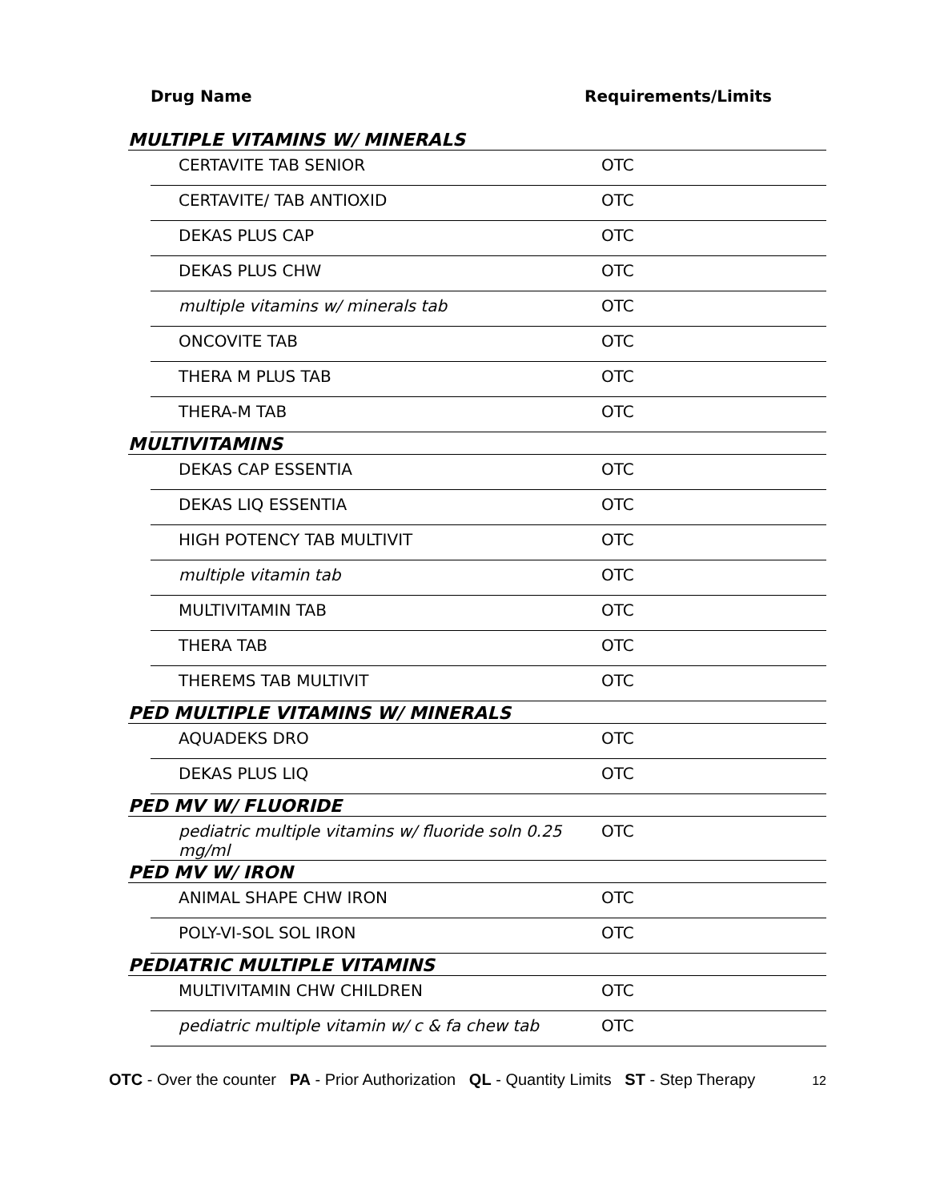Drug Name Requirements/Limits
| MULTIPLE VITAMINS W/ MINERALS | | |
| | CERTAVITE TAB SENIOR | OTC |
| | CERTAVITE/ TAB ANTIOXID | OTC |
| | DEKAS PLUS CAP | OTC |
| | DEKAS PLUS CHW | OTC |
| | multiple vitamins w/ minerals tab | OTC |
| | ONCOVITE TAB | OTC |
| | THERA M PLUS TAB | OTC |
| | THERA-M TAB | OTC |
| MULTIVITAMINS | | |
| | DEKAS CAP ESSENTIA | OTC |
| | DEKAS LIQ ESSENTIA | OTC |
| | HIGH POTENCY TAB MULTIVIT | OTC |
| | multiple vitamin tab | OTC |
| | MULTIVITAMIN TAB | OTC |
| | THERA TAB | OTC |
| | THEREMS TAB MULTIVIT | OTC |
| PED MULTIPLE VITAMINS W/ MINERALS | | |
| | AQUADEKS DRO | OTC |
| | DEKAS PLUS LIQ | OTC |
| PED MV W/ FLUORIDE | | |
| | pediatric multiple vitamins w/ fluoride soln 0.25 mg/ml | OTC |
| PED MV W/ IRON | | |
| | ANIMAL SHAPE CHW IRON | OTC |
| | POLY-VI-SOL SOL IRON | OTC |
| PEDIATRIC MULTIPLE VITAMINS | | |
| | MULTIVITAMIN CHW CHILDREN | OTC |
| | pediatric multiple vitamin w/ c & fa chew tab | OTC |
OTC - Over the counter PA - Prior Authorization QL - Quantity Limits ST - Step Therapy
12